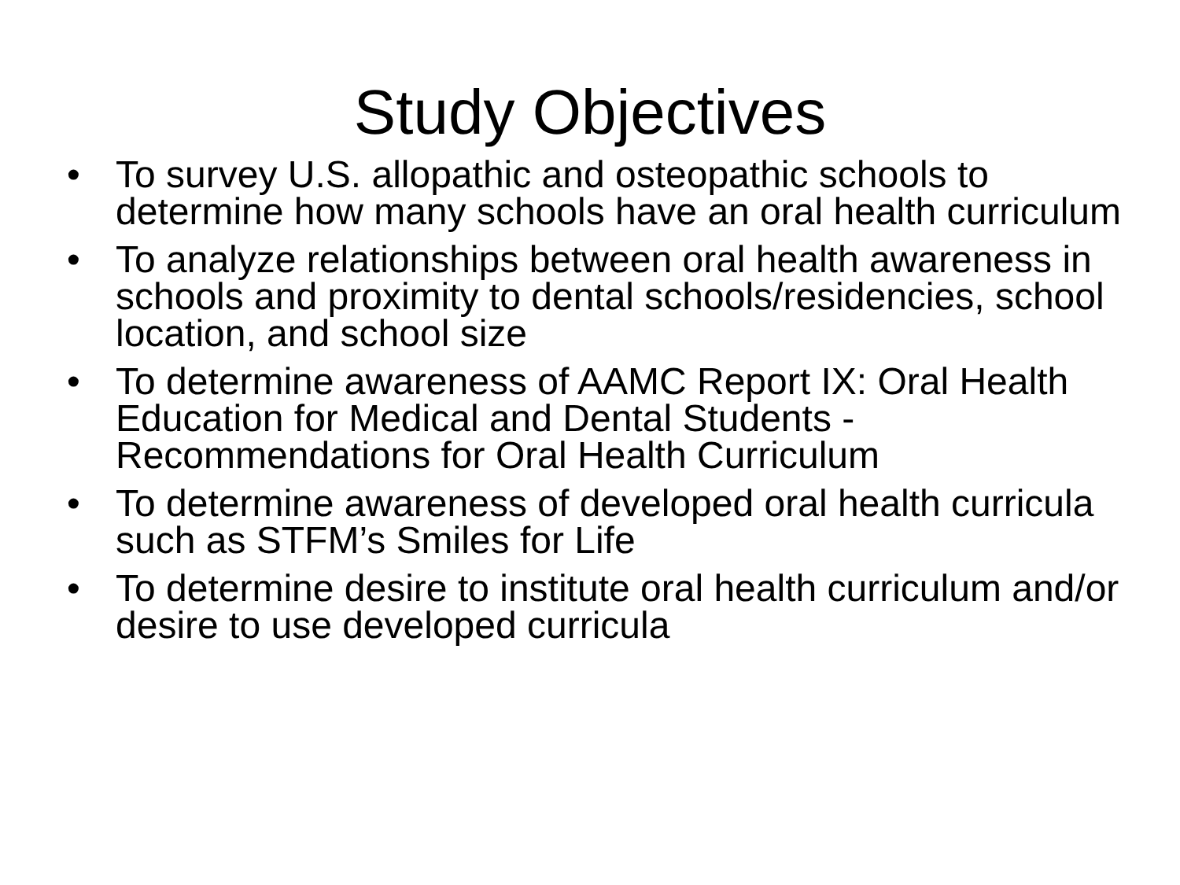Study Objectives
• To survey U.S. allopathic and osteopathic schools to determine how many schools have an oral health curriculum
• To analyze relationships between oral health awareness in schools and proximity to dental schools/residencies, school location, and school size
• To determine awareness of AAMC Report IX: Oral Health Education for Medical and Dental Students - Recommendations for Oral Health Curriculum
• To determine awareness of developed oral health curricula such as STFM’s Smiles for Life
• To determine desire to institute oral health curriculum and/or desire to use developed curricula